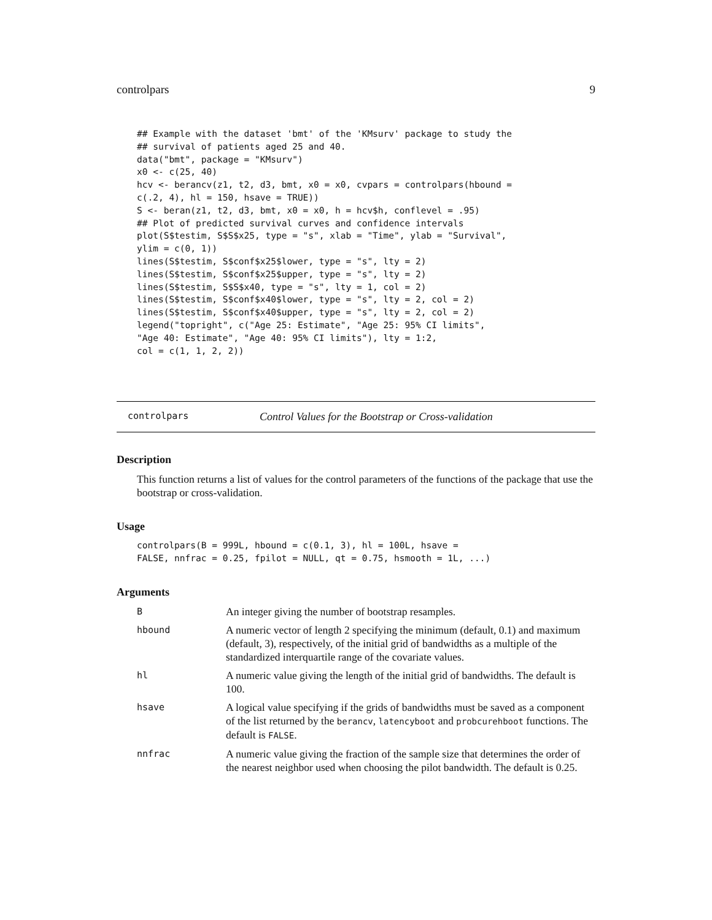controlpars 9
## Example with the dataset 'bmt' of the 'KMsurv' package to study the
## survival of patients aged 25 and 40.
data("bmt", package = "KMsurv")
x0 <- c(25, 40)
hcv <- berancv(z1, t2, d3, bmt, x0 = x0, cvpars = controlpars(hbound =
c(.2, 4), hl = 150, hsave = TRUE))
S <- beran(z1, t2, d3, bmt, x0 = x0, h = hcv$h, conflevel = .95)
## Plot of predicted survival curves and confidence intervals
plot(S$testim, S$S$x25, type = "s", xlab = "Time", ylab = "Survival",
ylim = c(0, 1))
lines(S$testim, S$conf$x25$lower, type = "s", lty = 2)
lines(S$testim, S$conf$x25$upper, type = "s", lty = 2)
lines(S$testim, S$S$x40, type = "s", lty = 1, col = 2)
lines(S$testim, S$conf$x40$lower, type = "s", lty = 2, col = 2)
lines(S$testim, S$conf$x40$upper, type = "s", lty = 2, col = 2)
legend("topright", c("Age 25: Estimate", "Age 25: 95% CI limits",
"Age 40: Estimate", "Age 40: 95% CI limits"), lty = 1:2,
col = c(1, 1, 2, 2))
controlpars Control Values for the Bootstrap or Cross-validation
Description
This function returns a list of values for the control parameters of the functions of the package that use the bootstrap or cross-validation.
Usage
controlpars(B = 999L, hbound = c(0.1, 3), hl = 100L, hsave =
FALSE, nnfrac = 0.25, fpilot = NULL, qt = 0.75, hsmooth = 1L, ...)
Arguments
| B | An integer giving the number of bootstrap resamples. |
| hbound | A numeric vector of length 2 specifying the minimum (default, 0.1) and maximum (default, 3), respectively, of the initial grid of bandwidths as a multiple of the standardized interquartile range of the covariate values. |
| hl | A numeric value giving the length of the initial grid of bandwidths. The default is 100. |
| hsave | A logical value specifying if the grids of bandwidths must be saved as a component of the list returned by the berancv , latencyboot and probcurehboot functions. The default is FALSE . |
| nnfrac | A numeric value giving the fraction of the sample size that determines the order of the nearest neighbor used when choosing the pilot bandwidth. The default is 0.25. |